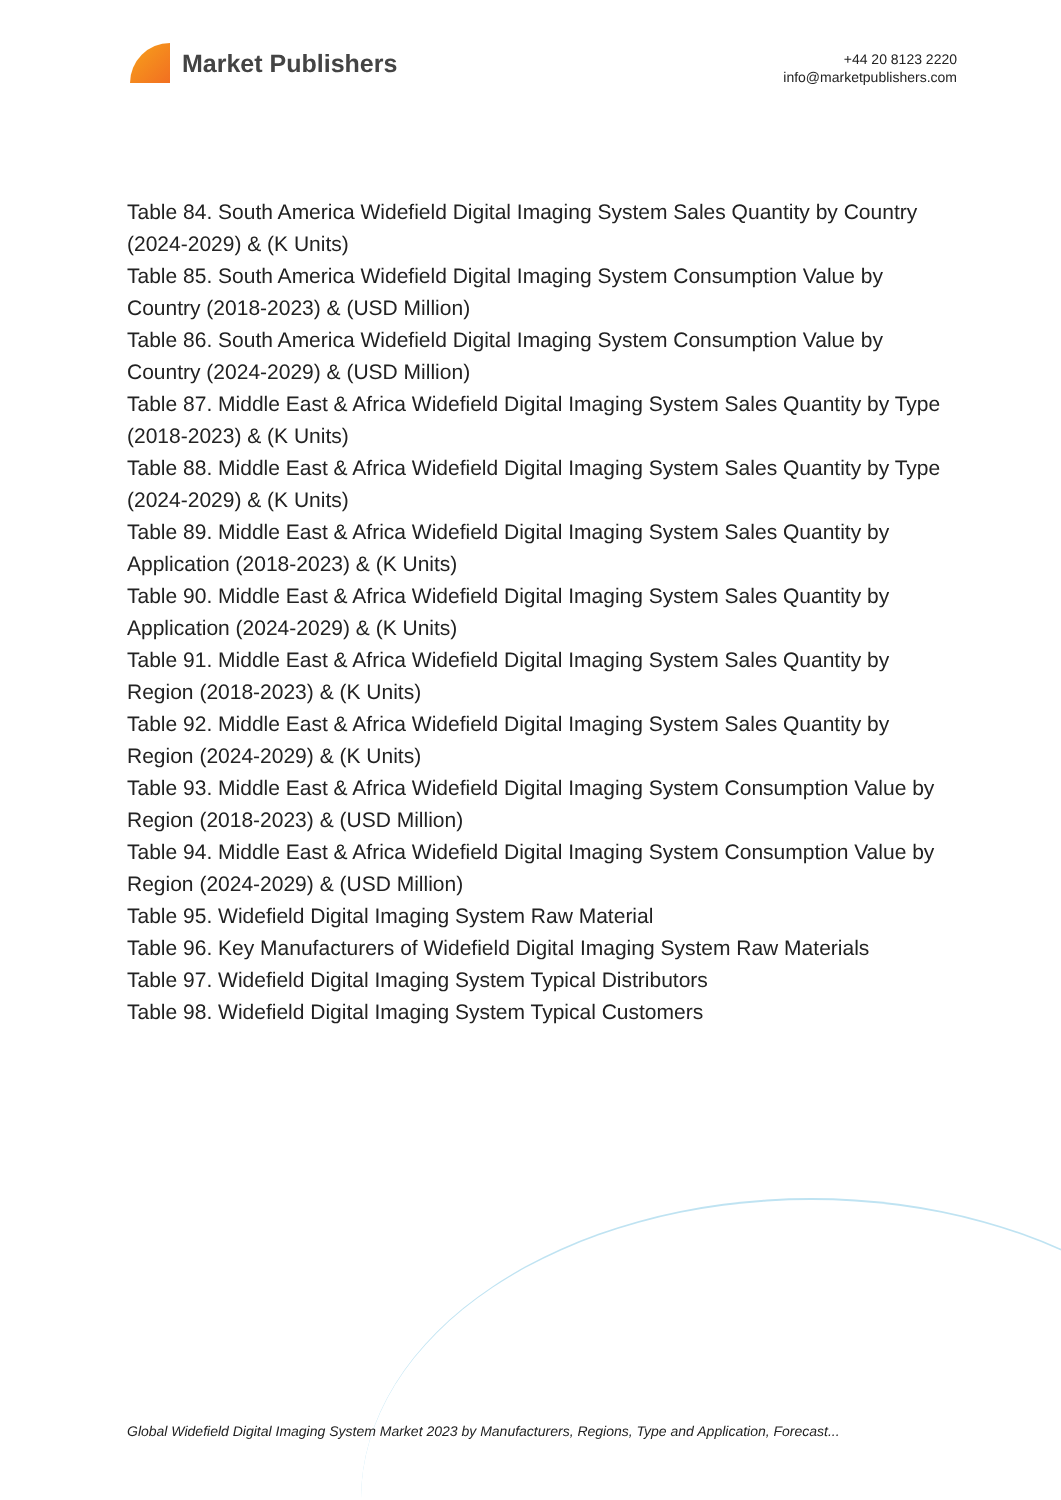Market Publishers
+44 20 8123 2220
info@marketpublishers.com
Table 84. South America Widefield Digital Imaging System Sales Quantity by Country (2024-2029) & (K Units)
Table 85. South America Widefield Digital Imaging System Consumption Value by Country (2018-2023) & (USD Million)
Table 86. South America Widefield Digital Imaging System Consumption Value by Country (2024-2029) & (USD Million)
Table 87. Middle East & Africa Widefield Digital Imaging System Sales Quantity by Type (2018-2023) & (K Units)
Table 88. Middle East & Africa Widefield Digital Imaging System Sales Quantity by Type (2024-2029) & (K Units)
Table 89. Middle East & Africa Widefield Digital Imaging System Sales Quantity by Application (2018-2023) & (K Units)
Table 90. Middle East & Africa Widefield Digital Imaging System Sales Quantity by Application (2024-2029) & (K Units)
Table 91. Middle East & Africa Widefield Digital Imaging System Sales Quantity by Region (2018-2023) & (K Units)
Table 92. Middle East & Africa Widefield Digital Imaging System Sales Quantity by Region (2024-2029) & (K Units)
Table 93. Middle East & Africa Widefield Digital Imaging System Consumption Value by Region (2018-2023) & (USD Million)
Table 94. Middle East & Africa Widefield Digital Imaging System Consumption Value by Region (2024-2029) & (USD Million)
Table 95. Widefield Digital Imaging System Raw Material
Table 96. Key Manufacturers of Widefield Digital Imaging System Raw Materials
Table 97. Widefield Digital Imaging System Typical Distributors
Table 98. Widefield Digital Imaging System Typical Customers
Global Widefield Digital Imaging System Market 2023 by Manufacturers, Regions, Type and Application, Forecast...